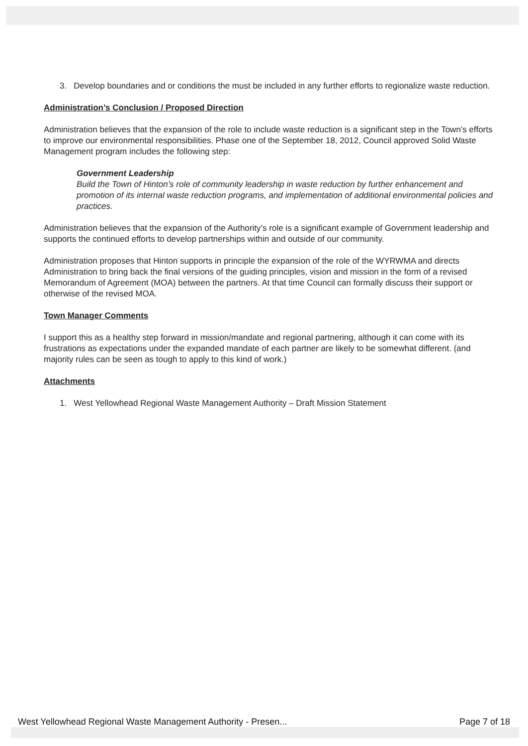3. Develop boundaries and or conditions the must be included in any further efforts to regionalize waste reduction.
Administration’s Conclusion / Proposed Direction
Administration believes that the expansion of the role to include waste reduction is a significant step in the Town’s efforts to improve our environmental responsibilities. Phase one of the September 18, 2012, Council approved Solid Waste Management program includes the following step:
Government Leadership
Build the Town of Hinton’s role of community leadership in waste reduction by further enhancement and promotion of its internal waste reduction programs, and implementation of additional environmental policies and practices.
Administration believes that the expansion of the Authority’s role is a significant example of Government leadership and supports the continued efforts to develop partnerships within and outside of our community.
Administration proposes that Hinton supports in principle the expansion of the role of the WYRWMA and directs Administration to bring back the final versions of the guiding principles, vision and mission in the form of a revised Memorandum of Agreement (MOA) between the partners. At that time Council can formally discuss their support or otherwise of the revised MOA.
Town Manager Comments
I support this as a healthy step forward in mission/mandate and regional partnering, although it can come with its frustrations as expectations under the expanded mandate of each partner are likely to be somewhat different. (and majority rules can be seen as tough to apply to this kind of work.)
Attachments
1. West Yellowhead Regional Waste Management Authority – Draft Mission Statement
West Yellowhead Regional Waste Management Authority - Presen... Page 7 of 18